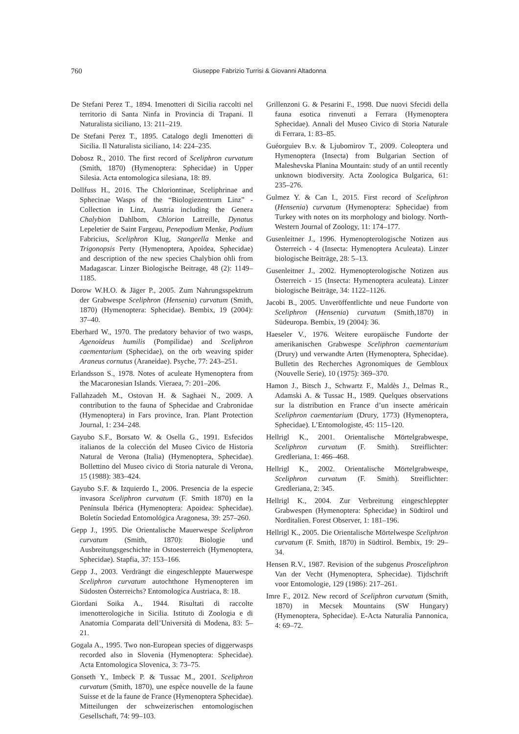760 Giuseppe Fabrizio Turrisi & Giovanni Altadonna
De Stefani Perez T., 1894. Imenotteri di Sicilia raccolti nel territorio di Santa Ninfa in Provincia di Trapani. Il Naturalista siciliano, 13: 211–219.
De Stefani Perez T., 1895. Catalogo degli Imenotteri di Sicilia. Il Naturalista siciliano, 14: 224–235.
Dobosz R., 2010. The first record of Sceliphron curvatum (Smith, 1870) (Hymenoptera: Sphecidae) in Upper Silesia. Acta entomologica silesiana, 18: 89.
Dollfuss H., 2016. The Chloriontinae, Sceliphrinae and Sphecinae Wasps of the “Biologiezentrum Linz” - Collection in Linz, Austria including the Genera Chalybion Dahlbom, Chlorion Latreille, Dynatus Lepeletier de Saint Fargeau, Penepodium Menke, Podium Fabricius, Sceliphron Klug, Stangeella Menke and Trigonopsis Perty (Hymenoptera, Apoidea, Sphecidae) and description of the new species Chalybion ohli from Madagascar. Linzer Biologische Beitrage, 48 (2): 1149–1185.
Dorow W.H.O. & Jäger P., 2005. Zum Nahrungsspektrum der Grabwespe Sceliphron (Hensenia) curvatum (Smith, 1870) (Hymenoptera: Sphecidae). Bembix, 19 (2004): 37–40.
Eberhard W., 1970. The predatory behavior of two wasps, Agenoideus humilis (Pompilidae) and Sceliphron caementarium (Sphecidae), on the orb weaving spider Araneus cornutus (Araneidae). Psyche, 77: 243–251.
Erlandsson S., 1978. Notes of aculeate Hymenoptera from the Macaronesian Islands. Vieraea, 7: 201–206.
Fallahzadeh M., Ostovan H. & Saghaei N., 2009. A contribution to the fauna of Sphecidae and Crabronidae (Hymenoptera) in Fars province, Iran. Plant Protection Journal, 1: 234–248.
Gayubo S.F., Borsato W. & Osella G., 1991. Esfecidos italianos de la colección del Museo Civico de Historia Natural de Verona (Italia) (Hymenoptera, Sphecidae). Bollettino del Museo civico di Storia naturale di Verona, 15 (1988): 383–424.
Gayubo S.F. & Izquierdo I., 2006. Presencia de la especie invasora Sceliphron curvatum (F. Smith 1870) en la Península Ibérica (Hymenoptera: Apoidea: Sphecidae). Boletín Sociedad Entomológica Aragonesa, 39: 257–260.
Gepp J., 1995. Die Orientalische Mauerwespe Sceliphron curvatum (Smith, 1870): Biologie und Ausbreitungsgeschichte in Ostoesterreich (Hymenoptera, Sphecidae). Stapfia, 37: 153–166.
Gepp J., 2003. Verdrängt die eingeschleppte Mauerwespe Sceliphron curvatum autochthone Hymenopteren im Südosten Österreichs? Entomologica Austriaca, 8: 18.
Giordani Soika A., 1944. Risultati di raccolte imenotterologiche in Sicilia. Istituto di Zoologia e di Anatomia Comparata dell’Università di Modena, 83: 5–21.
Gogala A., 1995. Two non-European species of diggerwasps recorded also in Slovenia (Hymenoptera: Sphecidae). Acta Entomologica Slovenica, 3: 73–75.
Gonseth Y., Imbeck P. & Tussac M., 2001. Sceliphron curvatum (Smith, 1870), une espèce nouvelle de la faune Suisse et de la faune de France (Hymenoptera Sphecidae). Mitteilungen der schweizerischen entomologischen Gesellschaft, 74: 99–103.
Grillenzoni G. & Pesarini F., 1998. Due nuovi Sfecidi della fauna esotica rinvenuti a Ferrara (Hymenoptera Sphecidae). Annali del Museo Civico di Storia Naturale di Ferrara, 1: 83–85.
Guéorguiev B.v. & Ljubomirov T., 2009. Coleoptera und Hymenoptera (Insecta) from Bulgarian Section of Maleshevska Planina Mountain: study of an until recently unknown biodiversity. Acta Zoologica Bulgarica, 61: 235–276.
Gulmez Y. & Can I., 2015. First record of Sceliphron (Hensenia) curvatum (Hymenoptera: Sphecidae) from Turkey with notes on its morphology and biology. North-Western Journal of Zoology, 11: 174–177.
Gusenleitner J., 1996. Hymenopterologische Notizen aus Österreich - 4 (Insecta: Hymenoptera Aculeata). Linzer biologische Beiträge, 28: 5–13.
Gusenleitner J., 2002. Hymenopterologische Notizen aus Österreich - 15 (Insecta: Hymenoptera aculeata). Linzer biologische Beiträge, 34: 1122–1126.
Jacobi B., 2005. Unveröffentlichte und neue Fundorte von Sceliphron (Hensenia) curvatum (Smith,1870) in Südeuropa. Bembix, 19 (2004): 36.
Haeseler V., 1976. Weitere europäische Fundorte der amerikanischen Grabwespe Sceliphron caementarium (Drury) und verwandte Arten (Hymenoptera, Sphecidae). Bulletin des Recherches Agronomiques de Gembloux (Nouvelle Serie), 10 (1975): 369–370.
Hamon J., Bitsch J., Schwartz F., Maldès J., Delmas R., Adamski A. & Tussac H., 1989. Quelques observations sur la distribution en France d’un insecte américain Sceliphron caementarium (Drury, 1773) (Hymenoptera, Sphecidae). L’Entomologiste, 45: 115–120.
Hellrigl K., 2001. Orientalische Mörtelgrabwespe, Sceliphron curvatum (F. Smith). Streiflichter: Gredleriana, 1: 466–468.
Hellrigl K., 2002. Orientalische Mörtelgrabwespe, Sceliphron curvatum (F. Smith). Streiflichter: Gredleriana, 2: 345.
Hellrigl K., 2004. Zur Verbreitung eingeschleppter Grabwespen (Hymenoptera: Sphecidae) in Südtirol und Norditalien. Forest Observer, 1: 181–196.
Hellrigl K., 2005. Die Orientalische Mörtelwespe Sceliphron curvatum (F. Smith, 1870) in Südtirol. Bembix, 19: 29–34.
Hensen R.V., 1987. Revision of the subgenus Prosceliphron Van der Vecht (Hymenoptera, Sphecidae). Tijdschrift voor Entomologie, 129 (1986): 217–261.
Imre F., 2012. New record of Sceliphron curvatum (Smith, 1870) in Mecsek Mountains (SW Hungary) (Hymenoptera, Sphecidae). E-Acta Naturalia Pannonica, 4: 69–72.